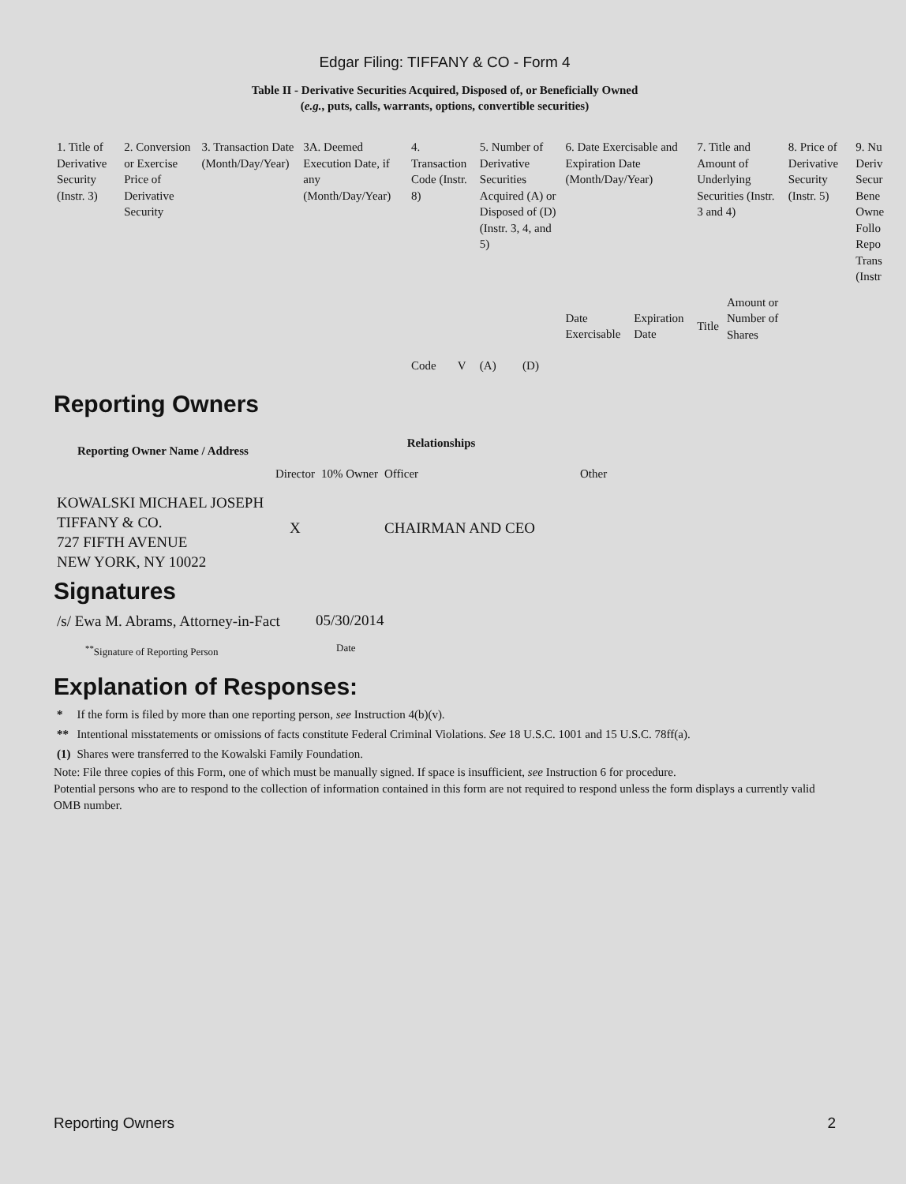Edgar Filing: TIFFANY & CO - Form 4
Table II - Derivative Securities Acquired, Disposed of, or Beneficially Owned
(e.g., puts, calls, warrants, options, convertible securities)
| 1. Title of Derivative Security (Instr. 3) | 2. Conversion or Exercise Price of Derivative Security | 3. Transaction Date (Month/Day/Year) | 3A. Deemed Execution Date, if any (Month/Day/Year) | 4. Transaction Code (Instr. 8) | | 5. Number of Derivative Securities Acquired (A) or Disposed of (D) (Instr. 3, 4, and 5) | | 6. Date Exercisable and Expiration Date (Month/Day/Year) | | 7. Title and Amount of Underlying Securities (Instr. 3 and 4) | | 8. Price of Derivative Security (Instr. 5) | 9. Nu Deriv Secur Bene Owne Follo Repo Trans (Instr |
| | | | | Code | V | (A) | (D) | Date Exercisable | Expiration Date | Title | Amount or Number of Shares | | |
Reporting Owners
| Reporting Owner Name / Address | Relationships | | | |
| --- | --- | --- | --- | --- |
| | Director | 10% Owner | Officer | Other |
| KOWALSKI MICHAEL JOSEPH TIFFANY & CO. 727 FIFTH AVENUE NEW YORK, NY 10022 | X | | CHAIRMAN AND CEO | |
Signatures
| /s/ Ewa M. Abrams, Attorney-in-Fact | 05/30/2014 |
| <sup>**</sup> Signature of Reporting Person | Date |
Explanation of Responses:
| * | If the form is filed by more than one reporting person, see Instruction 4(b)(v). |
| ** | Intentional misstatements or omissions of facts constitute Federal Criminal Violations. See 18 U.S.C. 1001 and 15 U.S.C. 78ff(a). |
| (1) | Shares were transferred to the Kowalski Family Foundation. |
Note: File three copies of this Form, one of which must be manually signed. If space is insufficient, see Instruction 6 for procedure.
Potential persons who are to respond to the collection of information contained in this form are not required to respond unless the form displays a currently valid OMB number.
Reporting Owners 2